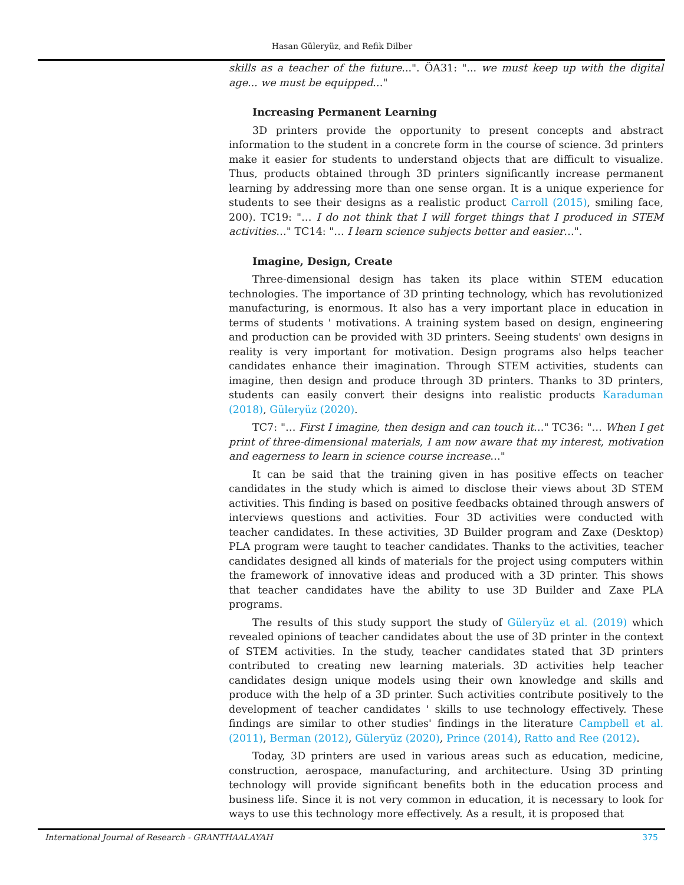Hasan Güleryüz, and Refik Dilber
skills as a teacher of the future...". ÖA31: "... we must keep up with the digital age... we must be equipped…"
Increasing Permanent Learning
3D printers provide the opportunity to present concepts and abstract information to the student in a concrete form in the course of science. 3d printers make it easier for students to understand objects that are difficult to visualize. Thus, products obtained through 3D printers significantly increase permanent learning by addressing more than one sense organ. It is a unique experience for students to see their designs as a realistic product Carroll (2015), smiling face, 200). TC19: "… I do not think that I will forget things that I produced in STEM activities…" TC14: "… I learn science subjects better and easier…".
Imagine, Design, Create
Three-dimensional design has taken its place within STEM education technologies. The importance of 3D printing technology, which has revolutionized manufacturing, is enormous. It also has a very important place in education in terms of students ' motivations. A training system based on design, engineering and production can be provided with 3D printers. Seeing students' own designs in reality is very important for motivation. Design programs also helps teacher candidates enhance their imagination. Through STEM activities, students can imagine, then design and produce through 3D printers. Thanks to 3D printers, students can easily convert their designs into realistic products Karaduman (2018), Güleryüz (2020).
TC7: "… First I imagine, then design and can touch it…" TC36: "… When I get print of three-dimensional materials, I am now aware that my interest, motivation and eagerness to learn in science course increase…"
It can be said that the training given in has positive effects on teacher candidates in the study which is aimed to disclose their views about 3D STEM activities. This finding is based on positive feedbacks obtained through answers of interviews questions and activities. Four 3D activities were conducted with teacher candidates. In these activities, 3D Builder program and Zaxe (Desktop) PLA program were taught to teacher candidates. Thanks to the activities, teacher candidates designed all kinds of materials for the project using computers within the framework of innovative ideas and produced with a 3D printer. This shows that teacher candidates have the ability to use 3D Builder and Zaxe PLA programs.
The results of this study support the study of Güleryüz et al. (2019) which revealed opinions of teacher candidates about the use of 3D printer in the context of STEM activities. In the study, teacher candidates stated that 3D printers contributed to creating new learning materials. 3D activities help teacher candidates design unique models using their own knowledge and skills and produce with the help of a 3D printer. Such activities contribute positively to the development of teacher candidates ' skills to use technology effectively. These findings are similar to other studies' findings in the literature Campbell et al. (2011), Berman (2012), Güleryüz (2020), Prince (2014), Ratto and Ree (2012).
Today, 3D printers are used in various areas such as education, medicine, construction, aerospace, manufacturing, and architecture. Using 3D printing technology will provide significant benefits both in the education process and business life. Since it is not very common in education, it is necessary to look for ways to use this technology more effectively. As a result, it is proposed that
International Journal of Research - GRANTHAALAYAH 375